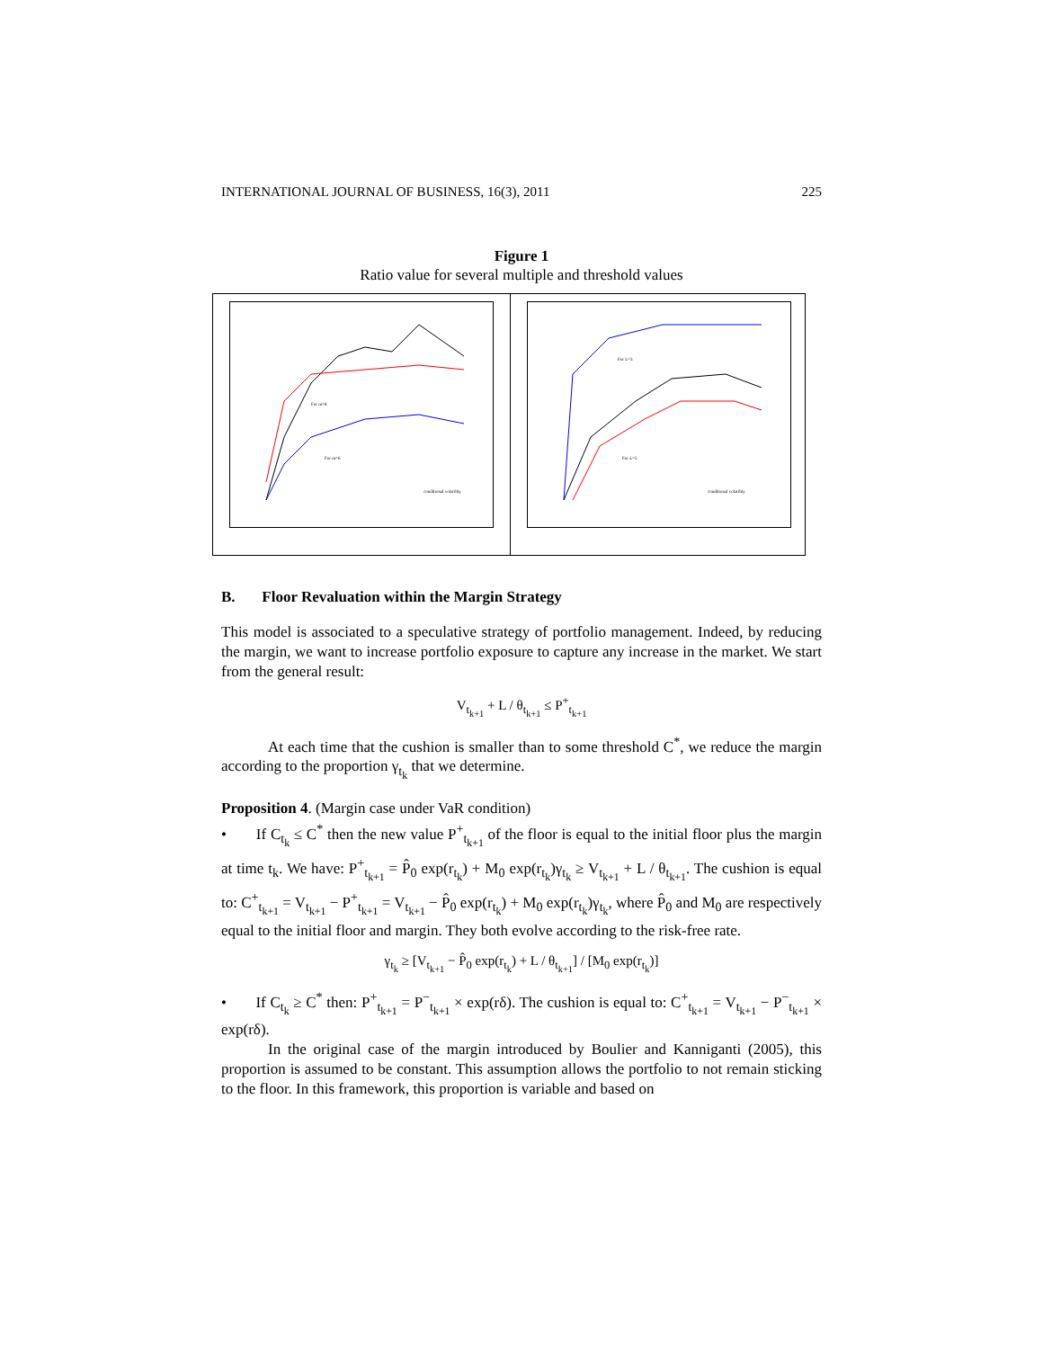INTERNATIONAL JOURNAL OF BUSINESS, 16(3), 2011 225
Figure 1
Ratio value for several multiple and threshold values
For m=8
For m=6
conditional volatility
For L=3
For L=5
conditional volatility
B. Floor Revaluation within the Margin Strategy
This model is associated to a speculative strategy of portfolio management. Indeed, by reducing the margin, we want to increase portfolio exposure to capture any increase in the market. We start from the general result:
V<sub>t<sub>k+1</sub></sub> + L / θ<sub>t<sub>k+1</sub></sub> ≤ P<sup>+</sup><sub>t<sub>k+1</sub></sub>
At each time that the cushion is smaller than to some threshold C<sup>*</sup>, we reduce the margin according to the proportion γ<sub>t<sub>k</sub></sub> that we determine.
Proposition 4. (Margin case under VaR condition)
• If C<sub>t<sub>k</sub></sub> ≤ C<sup>*</sup> then the new value P<sup>+</sup><sub>t<sub>k+1</sub></sub> of the floor is equal to the initial floor plus the margin at time t<sub>k</sub>. We have: P<sup>+</sup><sub>t<sub>k+1</sub></sub> = P̂<sub>0</sub> exp(r<sub>t<sub>k</sub></sub>) + M<sub>0</sub> exp(r<sub>t<sub>k</sub></sub>)γ<sub>t<sub>k</sub></sub> ≥ V<sub>t<sub>k+1</sub></sub> + L / θ<sub>t<sub>k+1</sub></sub>. The cushion is equal to: C<sup>+</sup><sub>t<sub>k+1</sub></sub> = V<sub>t<sub>k+1</sub></sub> − P<sup>+</sup><sub>t<sub>k+1</sub></sub> = V<sub>t<sub>k+1</sub></sub> − P̂<sub>0</sub> exp(r<sub>t<sub>k</sub></sub>) + M<sub>0</sub> exp(r<sub>t<sub>k</sub></sub>)γ<sub>t<sub>k</sub></sub>, where P̂<sub>0</sub> and M<sub>0</sub> are respectively equal to the initial floor and margin. They both evolve according to the risk-free rate.
γ<sub>t<sub>k</sub></sub> ≥ [V<sub>t<sub>k+1</sub></sub> − P̂<sub>0</sub> exp(r<sub>t<sub>k</sub></sub>) + L / θ<sub>t<sub>k+1</sub></sub>] / [M<sub>0</sub> exp(r<sub>t<sub>k</sub></sub>)]
• If C<sub>t<sub>k</sub></sub> ≥ C<sup>*</sup> then: P<sup>+</sup><sub>t<sub>k+1</sub></sub> = P<sup>−</sup><sub>t<sub>k+1</sub></sub> × exp(rδ). The cushion is equal to: C<sup>+</sup><sub>t<sub>k+1</sub></sub> = V<sub>t<sub>k+1</sub></sub> − P<sup>−</sup><sub>t<sub>k+1</sub></sub> × exp(rδ).
In the original case of the margin introduced by Boulier and Kanniganti (2005), this proportion is assumed to be constant. This assumption allows the portfolio to not remain sticking to the floor. In this framework, this proportion is variable and based on